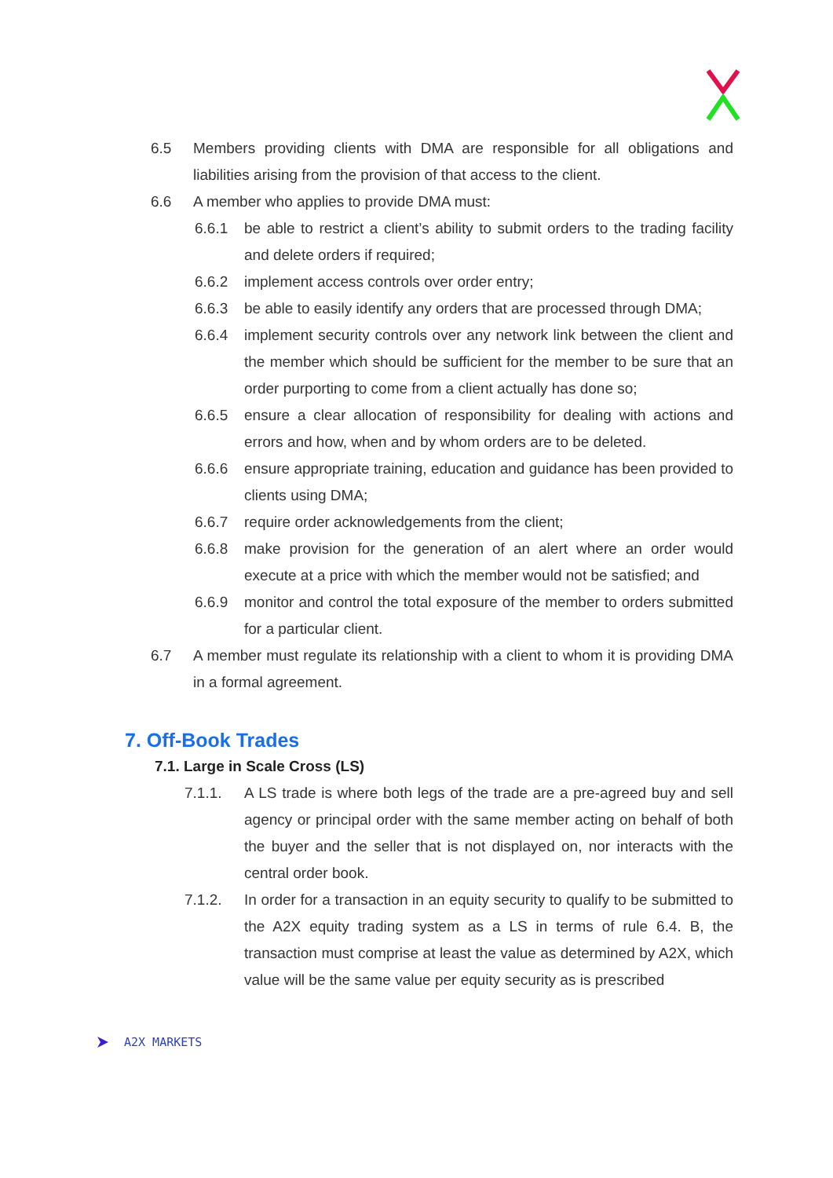6.5 Members providing clients with DMA are responsible for all obligations and liabilities arising from the provision of that access to the client.
6.6 A member who applies to provide DMA must:
6.6.1 be able to restrict a client’s ability to submit orders to the trading facility and delete orders if required;
6.6.2 implement access controls over order entry;
6.6.3 be able to easily identify any orders that are processed through DMA;
6.6.4 implement security controls over any network link between the client and the member which should be sufficient for the member to be sure that an order purporting to come from a client actually has done so;
6.6.5 ensure a clear allocation of responsibility for dealing with actions and errors and how, when and by whom orders are to be deleted.
6.6.6 ensure appropriate training, education and guidance has been provided to clients using DMA;
6.6.7 require order acknowledgements from the client;
6.6.8 make provision for the generation of an alert where an order would execute at a price with which the member would not be satisfied; and
6.6.9 monitor and control the total exposure of the member to orders submitted for a particular client.
6.7 A member must regulate its relationship with a client to whom it is providing DMA in a formal agreement.
7. Off-Book Trades
7.1. Large in Scale Cross (LS)
7.1.1. A LS trade is where both legs of the trade are a pre-agreed buy and sell agency or principal order with the same member acting on behalf of both the buyer and the seller that is not displayed on, nor interacts with the central order book.
7.1.2. In order for a transaction in an equity security to qualify to be submitted to the A2X equity trading system as a LS in terms of rule 6.4. B, the transaction must comprise at least the value as determined by A2X, which value will be the same value per equity security as is prescribed
A2X MARKETS